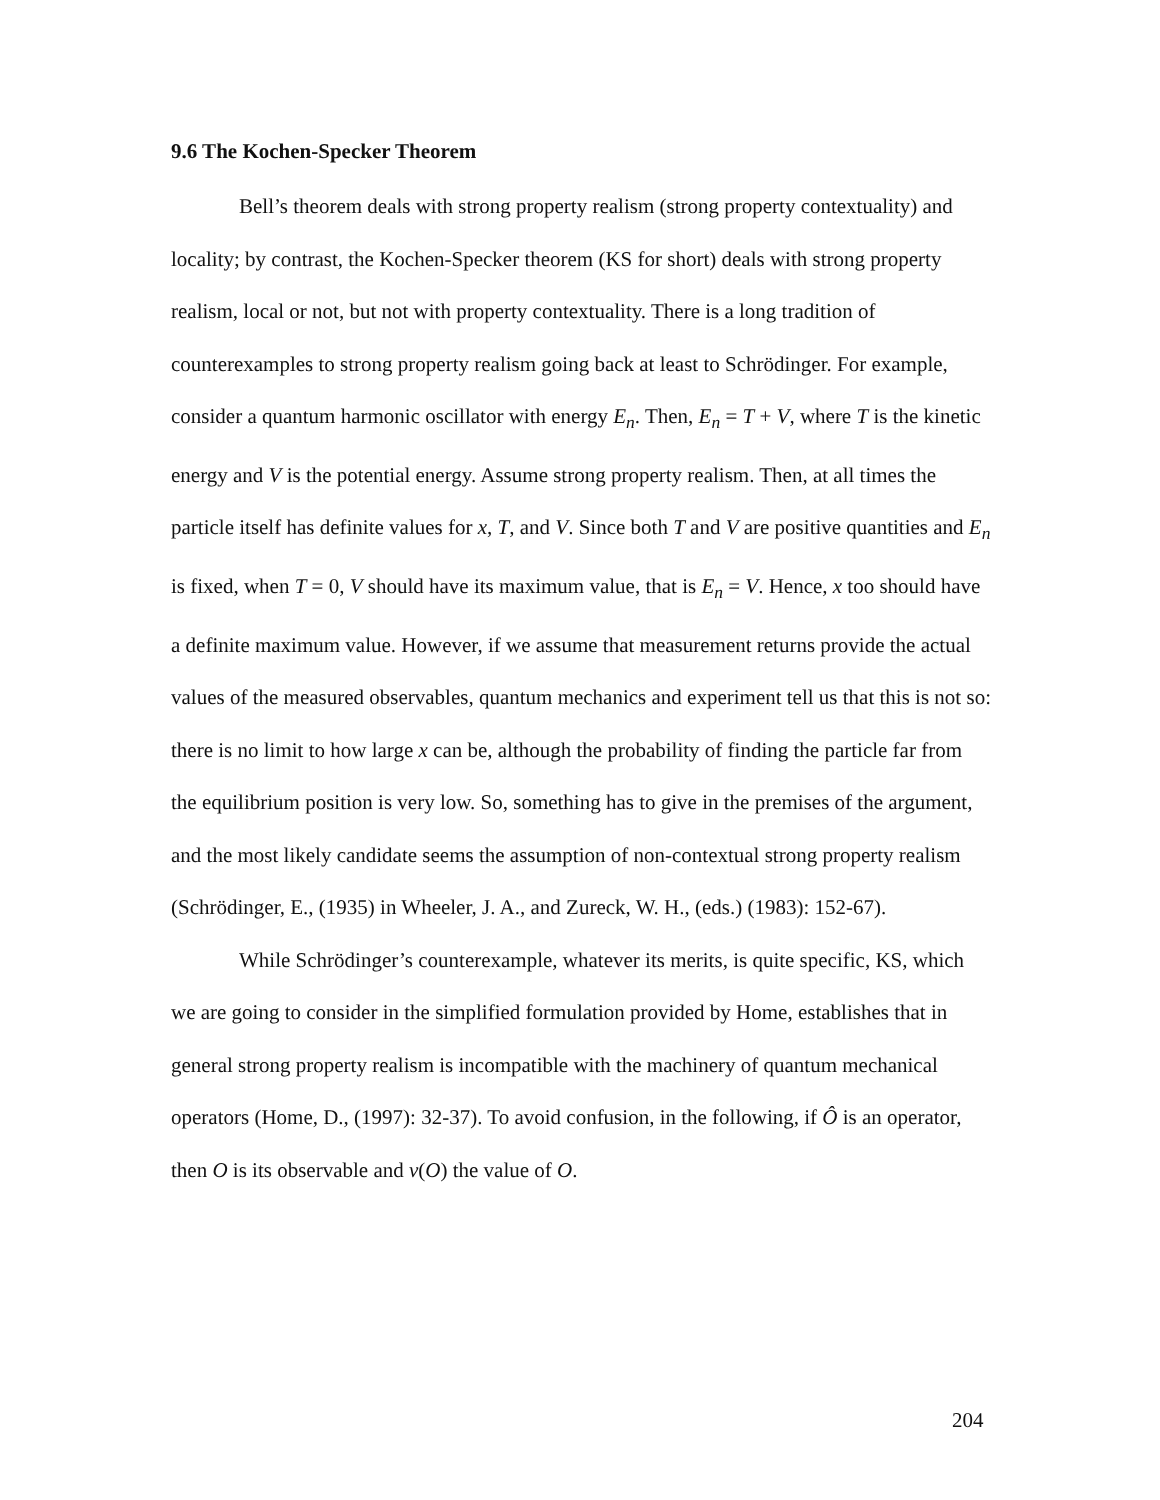9.6 The Kochen-Specker Theorem
Bell’s theorem deals with strong property realism (strong property contextuality) and locality; by contrast, the Kochen-Specker theorem (KS for short) deals with strong property realism, local or not, but not with property contextuality. There is a long tradition of counterexamples to strong property realism going back at least to Schrödinger. For example, consider a quantum harmonic oscillator with energy E<sub>n</sub>. Then, E<sub>n</sub> = T + V, where T is the kinetic energy and V is the potential energy. Assume strong property realism. Then, at all times the particle itself has definite values for x, T, and V. Since both T and V are positive quantities and E<sub>n</sub> is fixed, when T = 0, V should have its maximum value, that is E<sub>n</sub> = V. Hence, x too should have a definite maximum value. However, if we assume that measurement returns provide the actual values of the measured observables, quantum mechanics and experiment tell us that this is not so: there is no limit to how large x can be, although the probability of finding the particle far from the equilibrium position is very low. So, something has to give in the premises of the argument, and the most likely candidate seems the assumption of non-contextual strong property realism (Schrödinger, E., (1935) in Wheeler, J. A., and Zureck, W. H., (eds.) (1983): 152-67).
While Schrödinger’s counterexample, whatever its merits, is quite specific, KS, which we are going to consider in the simplified formulation provided by Home, establishes that in general strong property realism is incompatible with the machinery of quantum mechanical operators (Home, D., (1997): 32-37). To avoid confusion, in the following, if Ô is an operator, then O is its observable and v(O) the value of O.
204